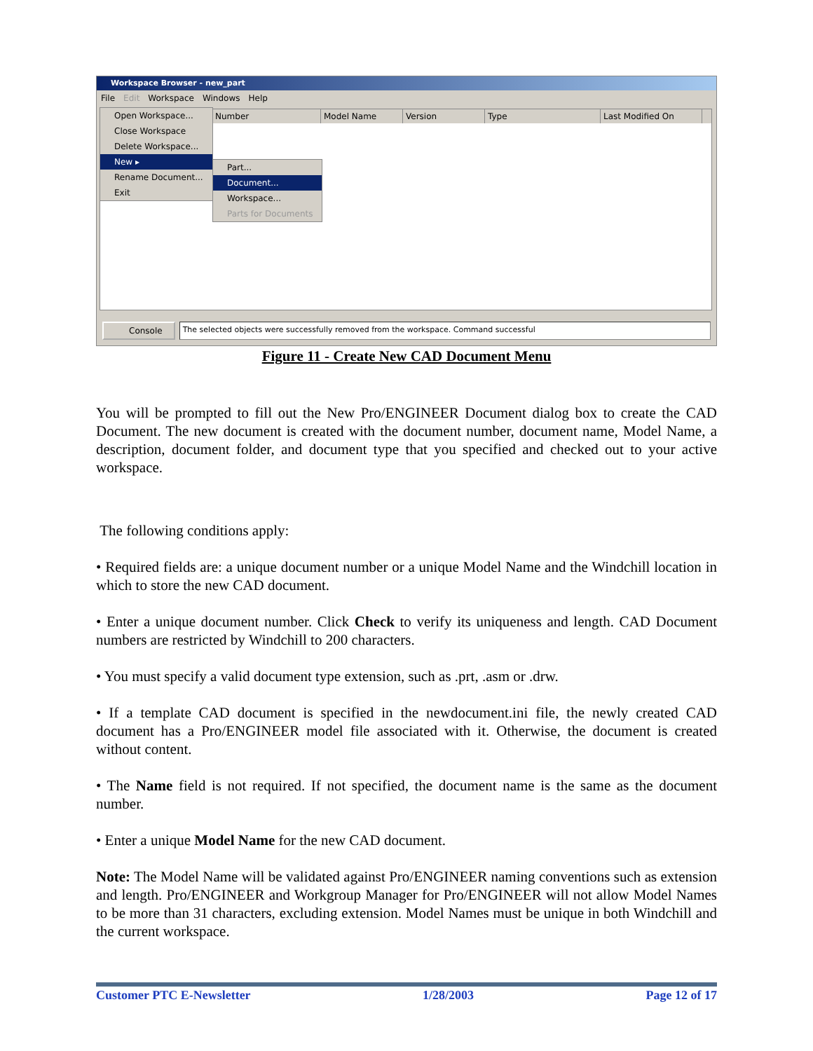Workspace Browser - new_part
File Edit Workspace Windows Help
Number Model Name Version Type Last Modified On
Open Workspace...
Close Workspace
Delete Workspace...
New ▸
Rename Document...
Exit
Part...
Document...
Workspace...
Parts for Documents
Console The selected objects were successfully removed from the workspace. Command successful
Figure 11 - Create New CAD Document Menu
You will be prompted to fill out the New Pro/ENGINEER Document dialog box to create the CAD Document. The new document is created with the document number, document name, Model Name, a description, document folder, and document type that you specified and checked out to your active workspace.
The following conditions apply:
• Required fields are: a unique document number or a unique Model Name and the Windchill location in which to store the new CAD document.
• Enter a unique document number. Click Check to verify its uniqueness and length. CAD Document numbers are restricted by Windchill to 200 characters.
• You must specify a valid document type extension, such as .prt, .asm or .drw.
• If a template CAD document is specified in the newdocument.ini file, the newly created CAD document has a Pro/ENGINEER model file associated with it. Otherwise, the document is created without content.
• The Name field is not required. If not specified, the document name is the same as the document number.
• Enter a unique Model Name for the new CAD document.
Note: The Model Name will be validated against Pro/ENGINEER naming conventions such as extension and length. Pro/ENGINEER and Workgroup Manager for Pro/ENGINEER will not allow Model Names to be more than 31 characters, excluding extension. Model Names must be unique in both Windchill and the current workspace.
Customer PTC E-Newsletter 1/28/2003 Page 12 of 17